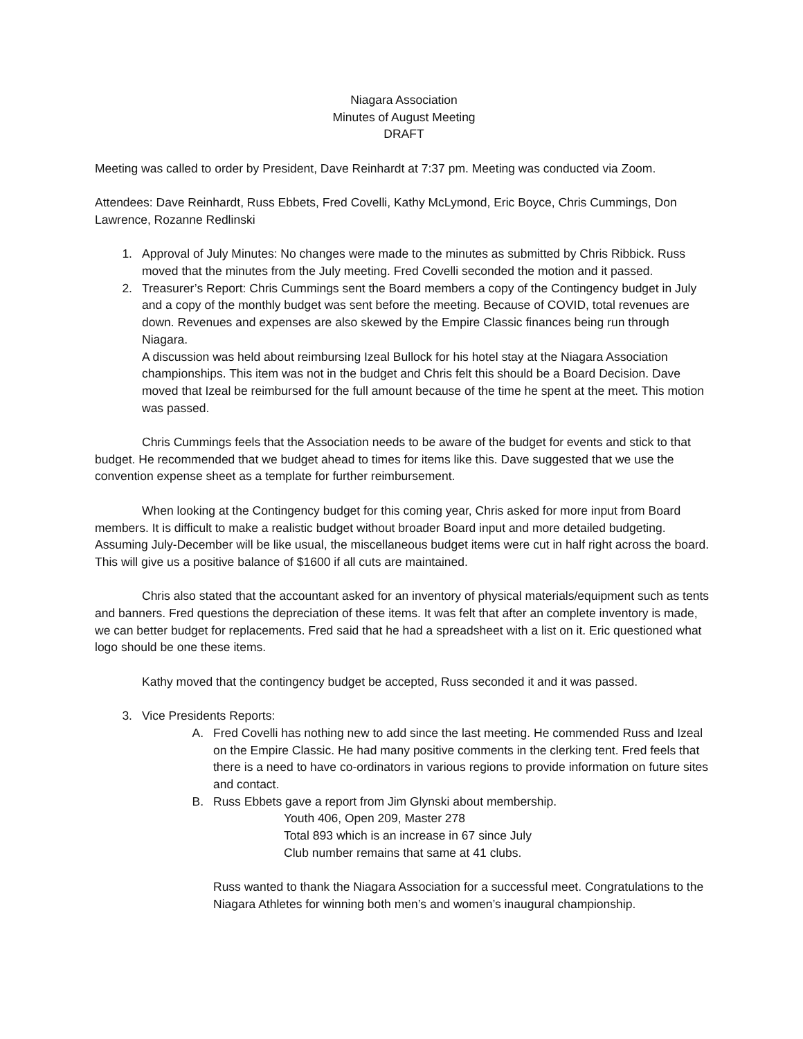Niagara Association
Minutes of August Meeting
DRAFT
Meeting was called to order by President, Dave Reinhardt at 7:37 pm. Meeting was conducted via Zoom.
Attendees: Dave Reinhardt, Russ Ebbets, Fred Covelli, Kathy McLymond, Eric Boyce, Chris Cummings, Don Lawrence, Rozanne Redlinski
1. Approval of July Minutes: No changes were made to the minutes as submitted by Chris Ribbick. Russ moved that the minutes from the July meeting. Fred Covelli seconded the motion and it passed.
2. Treasurer’s Report: Chris Cummings sent the Board members a copy of the Contingency budget in July and a copy of the monthly budget was sent before the meeting. Because of COVID, total revenues are down. Revenues and expenses are also skewed by the Empire Classic finances being run through Niagara.
A discussion was held about reimbursing Izeal Bullock for his hotel stay at the Niagara Association championships. This item was not in the budget and Chris felt this should be a Board Decision. Dave moved that Izeal be reimbursed for the full amount because of the time he spent at the meet. This motion was passed.
Chris Cummings feels that the Association needs to be aware of the budget for events and stick to that budget. He recommended that we budget ahead to times for items like this. Dave suggested that we use the convention expense sheet as a template for further reimbursement.
When looking at the Contingency budget for this coming year, Chris asked for more input from Board members. It is difficult to make a realistic budget without broader Board input and more detailed budgeting. Assuming July-December will be like usual, the miscellaneous budget items were cut in half right across the board. This will give us a positive balance of $1600 if all cuts are maintained.
Chris also stated that the accountant asked for an inventory of physical materials/equipment such as tents and banners. Fred questions the depreciation of these items. It was felt that after an complete inventory is made, we can better budget for replacements. Fred said that he had a spreadsheet with a list on it. Eric questioned what logo should be one these items.
Kathy moved that the contingency budget be accepted, Russ seconded it and it was passed.
3. Vice Presidents Reports:
A. Fred Covelli has nothing new to add since the last meeting. He commended Russ and Izeal on the Empire Classic. He had many positive comments in the clerking tent. Fred feels that there is a need to have co-ordinators in various regions to provide information on future sites and contact.
B. Russ Ebbets gave a report from Jim Glynski about membership.
Youth 406, Open 209, Master 278
Total 893 which is an increase in 67 since July
Club number remains that same at 41 clubs.
Russ wanted to thank the Niagara Association for a successful meet. Congratulations to the Niagara Athletes for winning both men’s and women’s inaugural championship.